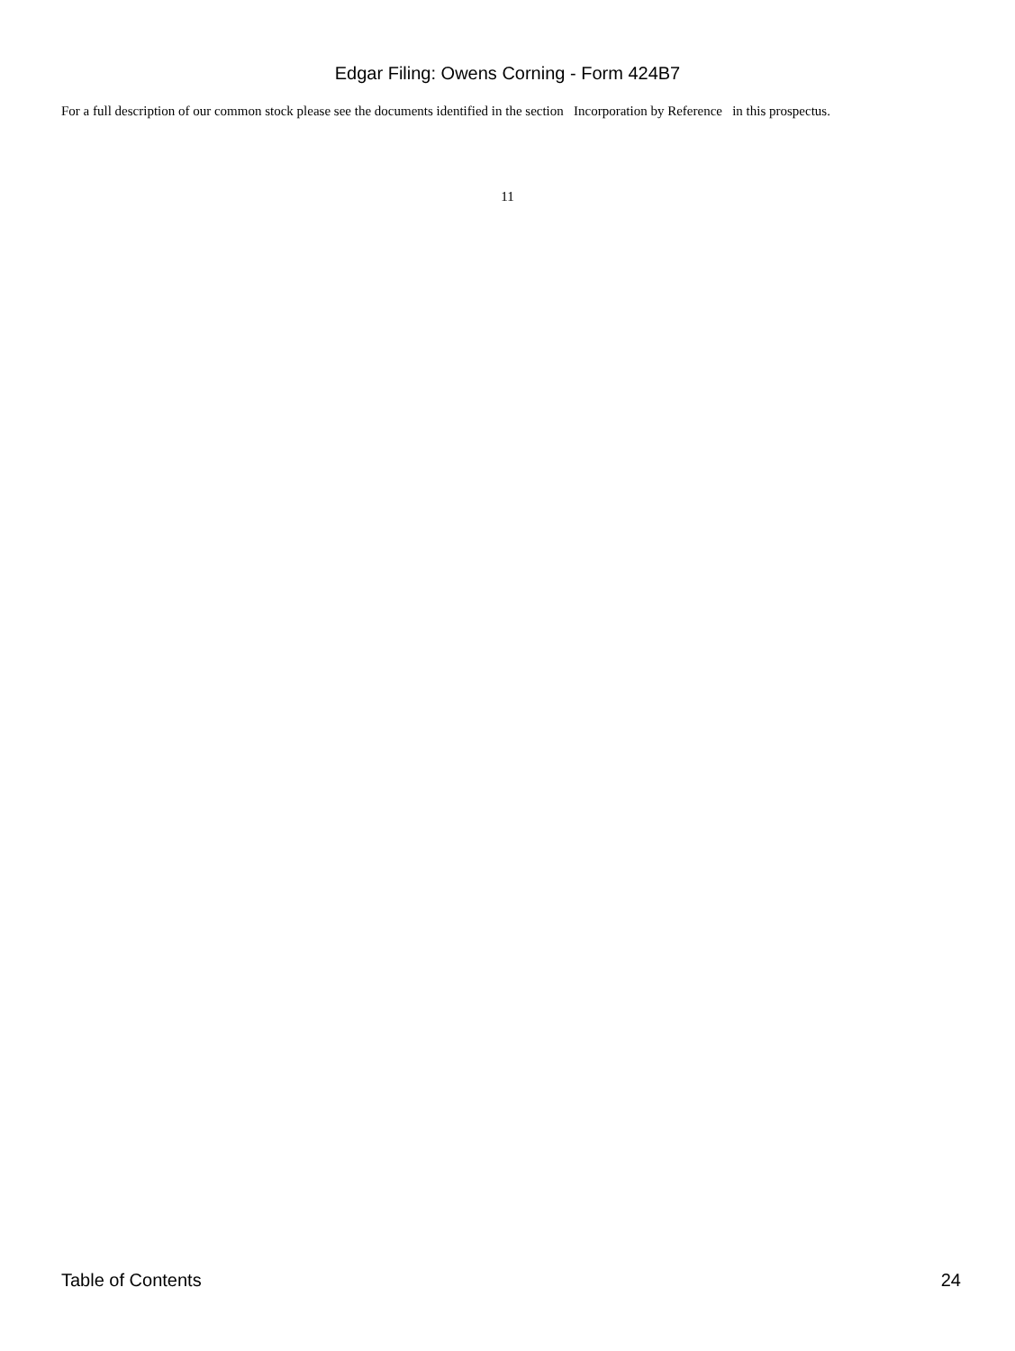Edgar Filing: Owens Corning - Form 424B7
For a full description of our common stock please see the documents identified in the section Incorporation by Reference in this prospectus.
11
Table of Contents 24